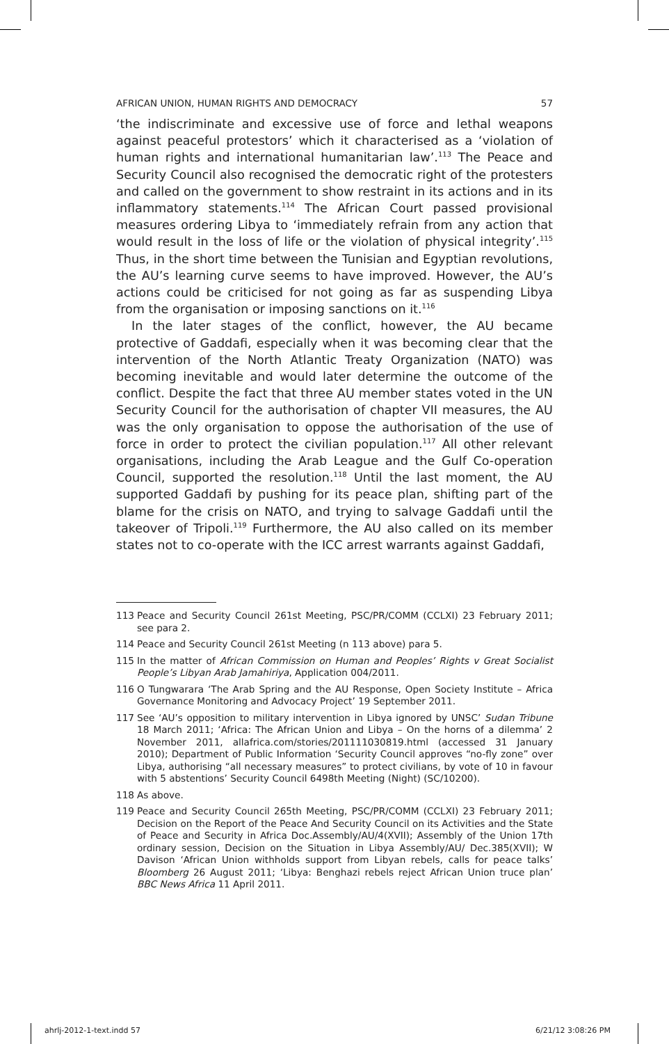AFRICAN UNION, HUMAN RIGHTS AND DEMOCRACY 57
‘the indiscriminate and excessive use of force and lethal weapons against peaceful protestors’ which it characterised as a ‘violation of human rights and international humanitarian law’.<sup>113</sup> The Peace and Security Council also recognised the democratic right of the protesters and called on the government to show restraint in its actions and in its inflammatory statements.<sup>114</sup> The African Court passed provisional measures ordering Libya to ‘immediately refrain from any action that would result in the loss of life or the violation of physical integrity’.<sup>115</sup> Thus, in the short time between the Tunisian and Egyptian revolutions, the AU’s learning curve seems to have improved. However, the AU’s actions could be criticised for not going as far as suspending Libya from the organisation or imposing sanctions on it.<sup>116</sup>
In the later stages of the conflict, however, the AU became protective of Gaddafi, especially when it was becoming clear that the intervention of the North Atlantic Treaty Organization (NATO) was becoming inevitable and would later determine the outcome of the conflict. Despite the fact that three AU member states voted in the UN Security Council for the authorisation of chapter VII measures, the AU was the only organisation to oppose the authorisation of the use of force in order to protect the civilian population.<sup>117</sup> All other relevant organisations, including the Arab League and the Gulf Co-operation Council, supported the resolution.<sup>118</sup> Until the last moment, the AU supported Gaddafi by pushing for its peace plan, shifting part of the blame for the crisis on NATO, and trying to salvage Gaddafi until the takeover of Tripoli.<sup>119</sup> Furthermore, the AU also called on its member states not to co-operate with the ICC arrest warrants against Gaddafi,
113 Peace and Security Council 261st Meeting, PSC/PR/COMM (CCLXI) 23 February 2011; see para 2.
114 Peace and Security Council 261st Meeting (n 113 above) para 5.
115 In the matter of African Commission on Human and Peoples’ Rights v Great Socialist People’s Libyan Arab Jamahiriya, Application 004/2011.
116 O Tungwarara ‘The Arab Spring and the AU Response, Open Society Institute – Africa Governance Monitoring and Advocacy Project’ 19 September 2011.
117 See ‘AU’s opposition to military intervention in Libya ignored by UNSC’ Sudan Tribune 18 March 2011; ‘Africa: The African Union and Libya – On the horns of a dilemma’ 2 November 2011, allafrica.com/stories/201111030819.html (accessed 31 January 2010); Department of Public Information ‘Security Council approves “no-fly zone” over Libya, authorising “all necessary measures” to protect civilians, by vote of 10 in favour with 5 abstentions’ Security Council 6498th Meeting (Night) (SC/10200).
118 As above.
119 Peace and Security Council 265th Meeting, PSC/PR/COMM (CCLXI) 23 February 2011; Decision on the Report of the Peace And Security Council on its Activities and the State of Peace and Security in Africa Doc.Assembly/AU/4(XVII); Assembly of the Union 17th ordinary session, Decision on the Situation in Libya Assembly/AU/ Dec.385(XVII); W Davison ‘African Union withholds support from Libyan rebels, calls for peace talks’ Bloomberg 26 August 2011; ‘Libya: Benghazi rebels reject African Union truce plan’ BBC News Africa 11 April 2011.
ahrlj-2012-1-text.indd 57 6/21/12 3:08:26 PM